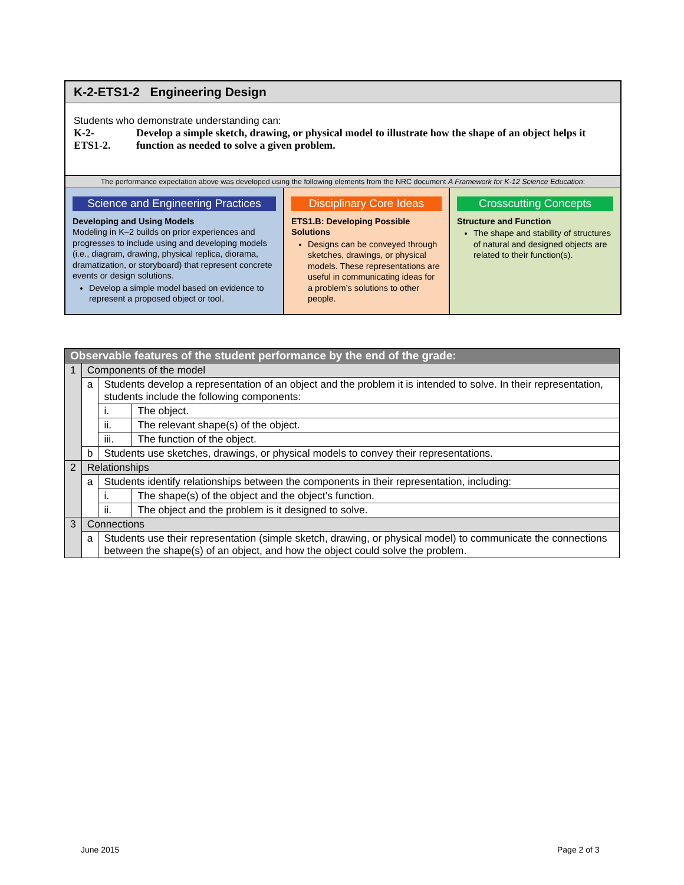K-2-ETS1-2 Engineering Design
Students who demonstrate understanding can:
K-2-
ETS1-2.
Develop a simple sketch, drawing, or physical model to illustrate how the shape of an object helps it function as needed to solve a given problem.
The performance expectation above was developed using the following elements from the NRC document A Framework for K-12 Science Education:
Science and Engineering Practices
Developing and Using Models
Modeling in K–2 builds on prior experiences and progresses to include using and developing models (i.e., diagram, drawing, physical replica, diorama, dramatization, or storyboard) that represent concrete events or design solutions.
Develop a simple model based on evidence to represent a proposed object or tool.
Disciplinary Core Ideas
ETS1.B: Developing Possible Solutions
Designs can be conveyed through sketches, drawings, or physical models. These representations are useful in communicating ideas for a problem’s solutions to other people.
Crosscutting Concepts
Structure and Function
The shape and stability of structures of natural and designed objects are related to their function(s).
| Observable features of the student performance by the end of the grade: | | | |
| 1 | Components of the model | | |
| | a | Students develop a representation of an object and the problem it is intended to solve. In their representation, students include the following components: | |
| | | i. | The object. |
| | | ii. | The relevant shape(s) of the object. |
| | | iii. | The function of the object. |
| | b | Students use sketches, drawings, or physical models to convey their representations. | |
| 2 | Relationships | | |
| | a | Students identify relationships between the components in their representation, including: | |
| | | i. | The shape(s) of the object and the object’s function. |
| | | ii. | The object and the problem is it designed to solve. |
| 3 | Connections | | |
| | a | Students use their representation (simple sketch, drawing, or physical model) to communicate the connections between the shape(s) of an object, and how the object could solve the problem. | |
June 2015 Page 2 of 3